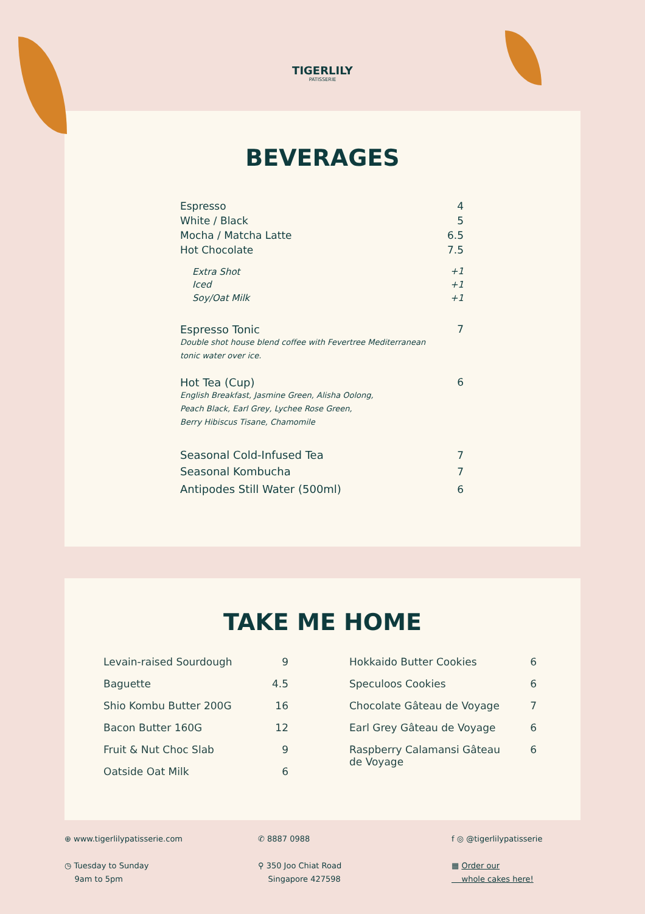TIGERLILY
PATISSERIE
BEVERAGES
| Espresso | 4 |
| White / Black | 5 |
| Mocha / Matcha Latte | 6.5 |
| Hot Chocolate | 7.5 |
| Extra Shot | +1 |
| Iced | +1 |
| Soy/Oat Milk | +1 |
| Espresso Tonic Double shot house blend coffee with Fevertree Mediterranean tonic water over ice. | 7 |
| Hot Tea (Cup) English Breakfast, Jasmine Green, Alisha Oolong, Peach Black, Earl Grey, Lychee Rose Green, Berry Hibiscus Tisane, Chamomile | 6 |
| Seasonal Cold-Infused Tea | 7 |
| Seasonal Kombucha | 7 |
| Antipodes Still Water (500ml) | 6 |
TAKE ME HOME
| Levain-raised Sourdough | 9 |
| Baguette | 4.5 |
| Shio Kombu Butter 200G | 16 |
| Bacon Butter 160G | 12 |
| Fruit & Nut Choc Slab | 9 |
| Oatside Oat Milk | 6 |
| Hokkaido Butter Cookies | 6 |
| Speculoos Cookies | 6 |
| Chocolate Gâteau de Voyage | 7 |
| Earl Grey Gâteau de Voyage | 6 |
| Raspberry Calamansi Gâteau de Voyage | 6 |
⊕ www.tigerlilypatisserie.com
◷ Tuesday to Sunday
9am to 5pm
✆ 8887 0988
⚲ 350 Joo Chiat Road
Singapore 427598
f ◎ @tigerlilypatisserie
▦ Order our
whole cakes here!